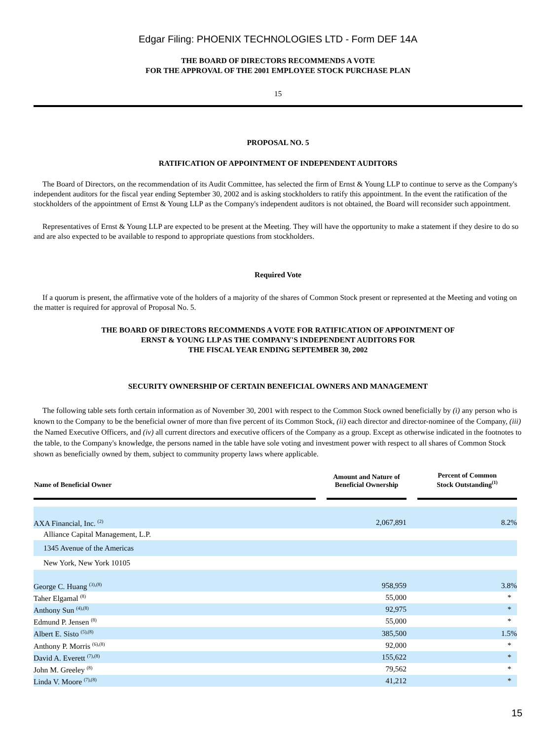Edgar Filing: PHOENIX TECHNOLOGIES LTD - Form DEF 14A
THE BOARD OF DIRECTORS RECOMMENDS A VOTE
FOR THE APPROVAL OF THE 2001 EMPLOYEE STOCK PURCHASE PLAN
15
PROPOSAL NO. 5
RATIFICATION OF APPOINTMENT OF INDEPENDENT AUDITORS
The Board of Directors, on the recommendation of its Audit Committee, has selected the firm of Ernst & Young LLP to continue to serve as the Company's independent auditors for the fiscal year ending September 30, 2002 and is asking stockholders to ratify this appointment. In the event the ratification of the stockholders of the appointment of Ernst & Young LLP as the Company's independent auditors is not obtained, the Board will reconsider such appointment.
Representatives of Ernst & Young LLP are expected to be present at the Meeting. They will have the opportunity to make a statement if they desire to do so and are also expected to be available to respond to appropriate questions from stockholders.
Required Vote
If a quorum is present, the affirmative vote of the holders of a majority of the shares of Common Stock present or represented at the Meeting and voting on the matter is required for approval of Proposal No. 5.
THE BOARD OF DIRECTORS RECOMMENDS A VOTE FOR RATIFICATION OF APPOINTMENT OF
ERNST & YOUNG LLP AS THE COMPANY'S INDEPENDENT AUDITORS FOR
THE FISCAL YEAR ENDING SEPTEMBER 30, 2002
SECURITY OWNERSHIP OF CERTAIN BENEFICIAL OWNERS AND MANAGEMENT
The following table sets forth certain information as of November 30, 2001 with respect to the Common Stock owned beneficially by (i) any person who is known to the Company to be the beneficial owner of more than five percent of its Common Stock, (ii) each director and director-nominee of the Company, (iii) the Named Executive Officers, and (iv) all current directors and executive officers of the Company as a group. Except as otherwise indicated in the footnotes to the table, to the Company's knowledge, the persons named in the table have sole voting and investment power with respect to all shares of Common Stock shown as beneficially owned by them, subject to community property laws where applicable.
| Name of Beneficial Owner | | Amount and Nature of Beneficial Ownership | | Percent of Common Stock Outstanding<sup>(1)</sup> |
| --- | --- | --- | --- | --- |
| AXA Financial, Inc. <sup>(2)</sup> | | 2,067,891 | | 8.2% |
| Alliance Capital Management, L.P. | | | | |
| 1345 Avenue of the Americas | | | | |
| New York, New York 10105 | | | | |
| George C. Huang <sup>(3),(8)</sup> | | 958,959 | | 3.8% |
| Taher Elgamal <sup>(8)</sup> | | 55,000 | | * |
| Anthony Sun <sup>(4),(8)</sup> | | 92,975 | | * |
| Edmund P. Jensen <sup>(8)</sup> | | 55,000 | | * |
| Albert E. Sisto <sup>(5),(8)</sup> | | 385,500 | | 1.5% |
| Anthony P. Morris <sup>(6),(8)</sup> | | 92,000 | | * |
| David A. Everett <sup>(7),(8)</sup> | | 155,622 | | * |
| John M. Greeley <sup>(8)</sup> | | 79,562 | | * |
| Linda V. Moore <sup>(7),(8)</sup> | | 41,212 | | * |
15